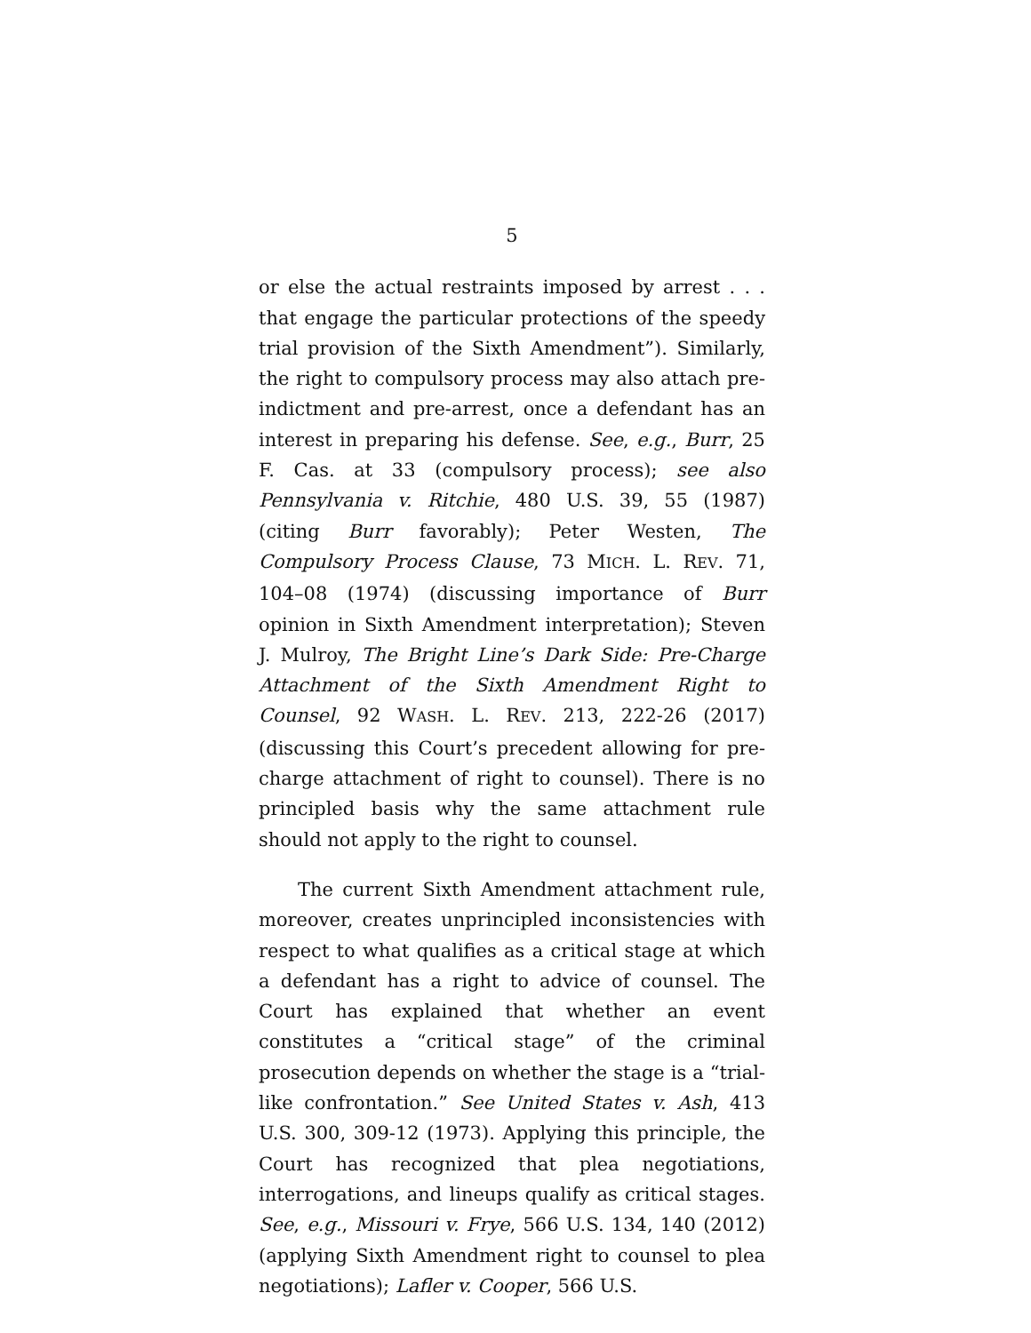5
or else the actual restraints imposed by arrest . . . that engage the particular protections of the speedy trial provision of the Sixth Amendment”). Similarly, the right to compulsory process may also attach pre-indictment and pre-arrest, once a defendant has an interest in preparing his defense. See, e.g., Burr, 25 F. Cas. at 33 (compulsory process); see also Pennsylvania v. Ritchie, 480 U.S. 39, 55 (1987) (citing Burr favorably); Peter Westen, The Compulsory Process Clause, 73 MICH. L. REV. 71, 104–08 (1974) (discussing importance of Burr opinion in Sixth Amendment interpretation); Steven J. Mulroy, The Bright Line’s Dark Side: Pre-Charge Attachment of the Sixth Amendment Right to Counsel, 92 WASH. L. REV. 213, 222-26 (2017) (discussing this Court’s precedent allowing for pre-charge attachment of right to counsel). There is no principled basis why the same attachment rule should not apply to the right to counsel.
The current Sixth Amendment attachment rule, moreover, creates unprincipled inconsistencies with respect to what qualifies as a critical stage at which a defendant has a right to advice of counsel. The Court has explained that whether an event constitutes a “critical stage” of the criminal prosecution depends on whether the stage is a “trial-like confrontation.” See United States v. Ash, 413 U.S. 300, 309-12 (1973). Applying this principle, the Court has recognized that plea negotiations, interrogations, and lineups qualify as critical stages. See, e.g., Missouri v. Frye, 566 U.S. 134, 140 (2012) (applying Sixth Amendment right to counsel to plea negotiations); Lafler v. Cooper, 566 U.S.